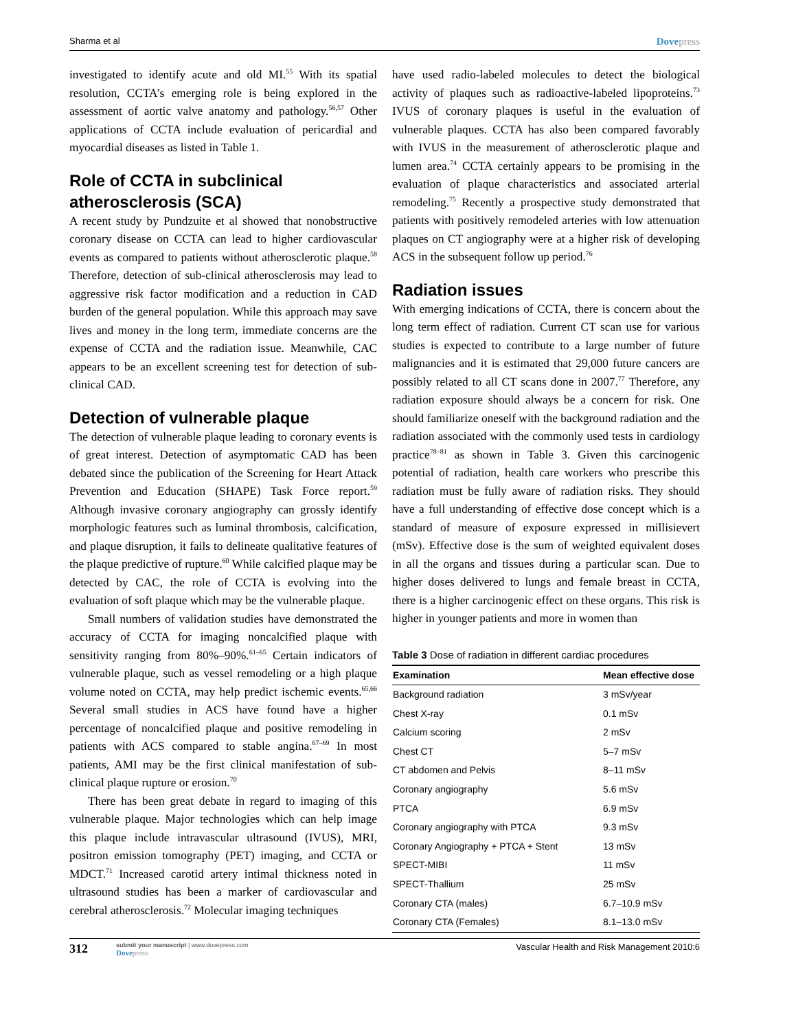Sharma et al Dovepress
investigated to identify acute and old MI.<sup>55</sup> With its spatial resolution, CCTA’s emerging role is being explored in the assessment of aortic valve anatomy and pathology.<sup>56,57</sup> Other applications of CCTA include evaluation of pericardial and myocardial diseases as listed in Table 1.
Role of CCTA in subclinical atherosclerosis (SCA)
A recent study by Pundzuite et al showed that nonobstructive coronary disease on CCTA can lead to higher cardiovascular events as compared to patients without atherosclerotic plaque.<sup>58</sup> Therefore, detection of sub-clinical atherosclerosis may lead to aggressive risk factor modification and a reduction in CAD burden of the general population. While this approach may save lives and money in the long term, immediate concerns are the expense of CCTA and the radiation issue. Meanwhile, CAC appears to be an excellent screening test for detection of sub-clinical CAD.
Detection of vulnerable plaque
The detection of vulnerable plaque leading to coronary events is of great interest. Detection of asymptomatic CAD has been debated since the publication of the Screening for Heart Attack Prevention and Education (SHAPE) Task Force report.<sup>59</sup> Although invasive coronary angiography can grossly identify morphologic features such as luminal thrombosis, calcification, and plaque disruption, it fails to delineate qualitative features of the plaque predictive of rupture.<sup>60</sup> While calcified plaque may be detected by CAC, the role of CCTA is evolving into the evaluation of soft plaque which may be the vulnerable plaque.
Small numbers of validation studies have demonstrated the accuracy of CCTA for imaging noncalcified plaque with sensitivity ranging from 80%–90%.<sup>61–65</sup> Certain indicators of vulnerable plaque, such as vessel remodeling or a high plaque volume noted on CCTA, may help predict ischemic events.<sup>65,66</sup> Several small studies in ACS have found have a higher percentage of noncalcified plaque and positive remodeling in patients with ACS compared to stable angina.<sup>67–69</sup> In most patients, AMI may be the first clinical manifestation of sub-clinical plaque rupture or erosion.<sup>70</sup>
There has been great debate in regard to imaging of this vulnerable plaque. Major technologies which can help image this plaque include intravascular ultrasound (IVUS), MRI, positron emission tomography (PET) imaging, and CCTA or MDCT.<sup>71</sup> Increased carotid artery intimal thickness noted in ultrasound studies has been a marker of cardiovascular and cerebral atherosclerosis.<sup>72</sup> Molecular imaging techniques
have used radio-labeled molecules to detect the biological activity of plaques such as radioactive-labeled lipoproteins.<sup>73</sup> IVUS of coronary plaques is useful in the evaluation of vulnerable plaques. CCTA has also been compared favorably with IVUS in the measurement of atherosclerotic plaque and lumen area.<sup>74</sup> CCTA certainly appears to be promising in the evaluation of plaque characteristics and associated arterial remodeling.<sup>75</sup> Recently a prospective study demonstrated that patients with positively remodeled arteries with low attenuation plaques on CT angiography were at a higher risk of developing ACS in the subsequent follow up period.<sup>76</sup>
Radiation issues
With emerging indications of CCTA, there is concern about the long term effect of radiation. Current CT scan use for various studies is expected to contribute to a large number of future malignancies and it is estimated that 29,000 future cancers are possibly related to all CT scans done in 2007.<sup>77</sup> Therefore, any radiation exposure should always be a concern for risk. One should familiarize oneself with the background radiation and the radiation associated with the commonly used tests in cardiology practice<sup>78–81</sup> as shown in Table 3. Given this carcinogenic potential of radiation, health care workers who prescribe this radiation must be fully aware of radiation risks. They should have a full understanding of effective dose concept which is a standard of measure of exposure expressed in millisievert (mSv). Effective dose is the sum of weighted equivalent doses in all the organs and tissues during a particular scan. Due to higher doses delivered to lungs and female breast in CCTA, there is a higher carcinogenic effect on these organs. This risk is higher in younger patients and more in women than
Table 3 Dose of radiation in different cardiac procedures
| Examination | Mean effective dose |
| --- | --- |
| Background radiation | 3 mSv/year |
| Chest X-ray | 0.1 mSv |
| Calcium scoring | 2 mSv |
| Chest CT | 5–7 mSv |
| CT abdomen and Pelvis | 8–11 mSv |
| Coronary angiography | 5.6 mSv |
| PTCA | 6.9 mSv |
| Coronary angiography with PTCA | 9.3 mSv |
| Coronary Angiography + PTCA + Stent | 13 mSv |
| SPECT-MIBI | 11 mSv |
| SPECT-Thallium | 25 mSv |
| Coronary CTA (males) | 6.7–10.9 mSv |
| Coronary CTA (Females) | 8.1–13.0 mSv |
312
submit your manuscript | www.dovepress.com
Dovepress
Vascular Health and Risk Management 2010:6